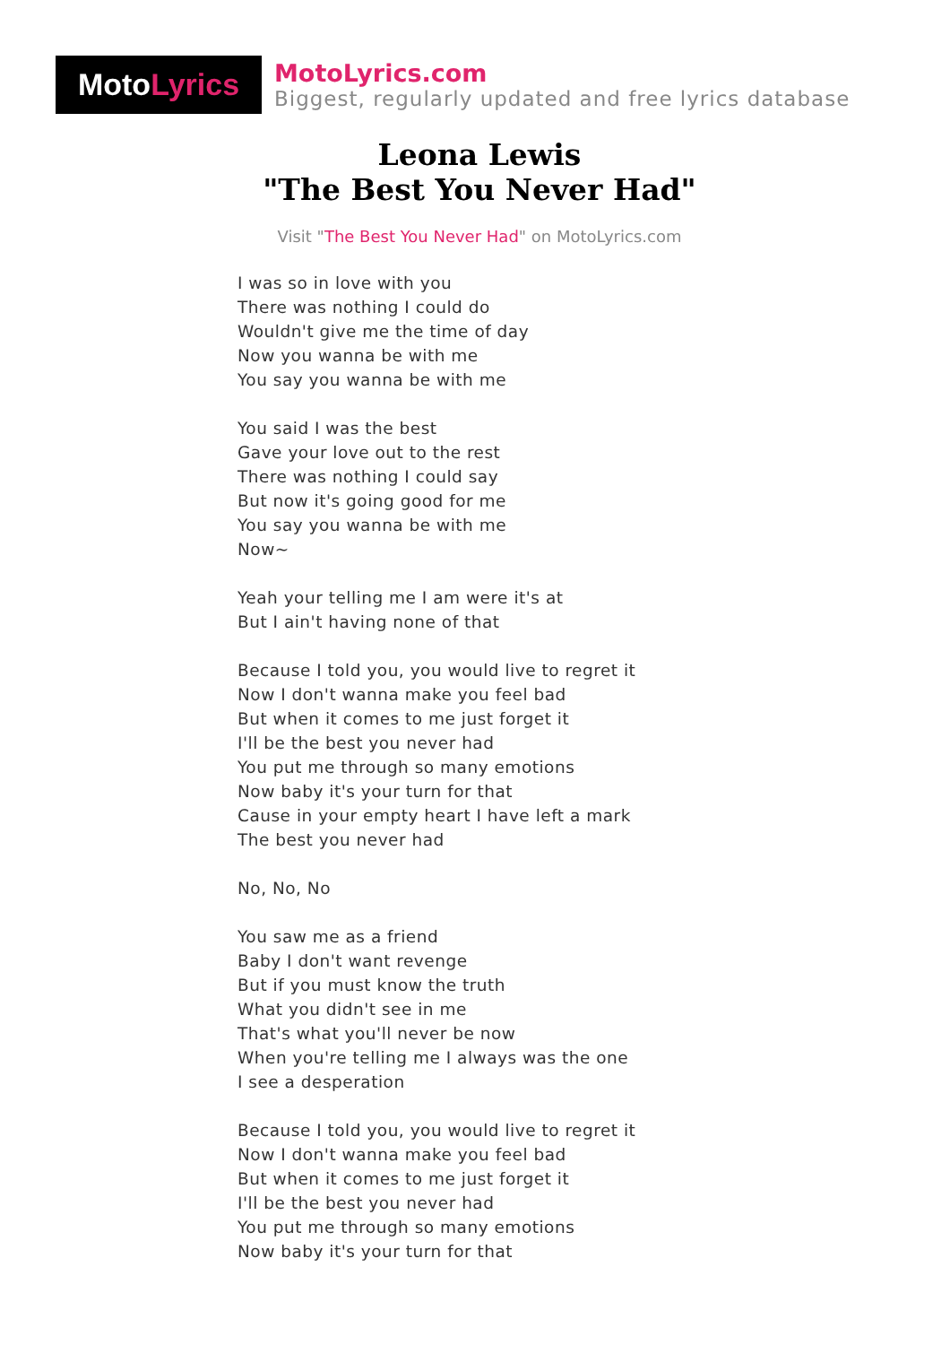Moto Lyrics
MotoLyrics.com
Biggest, regularly updated and free lyrics database
Leona Lewis
"The Best You Never Had"
Visit "The Best You Never Had" on MotoLyrics.com
I was so in love with you
There was nothing I could do
Wouldn't give me the time of day
Now you wanna be with me
You say you wanna be with me
You said I was the best
Gave your love out to the rest
There was nothing I could say
But now it's going good for me
You say you wanna be with me
Now~
Yeah your telling me I am were it's at
But I ain't having none of that
Because I told you, you would live to regret it
Now I don't wanna make you feel bad
But when it comes to me just forget it
I'll be the best you never had
You put me through so many emotions
Now baby it's your turn for that
Cause in your empty heart I have left a mark
The best you never had
No, No, No
You saw me as a friend
Baby I don't want revenge
But if you must know the truth
What you didn't see in me
That's what you'll never be now
When you're telling me I always was the one
I see a desperation
Because I told you, you would live to regret it
Now I don't wanna make you feel bad
But when it comes to me just forget it
I'll be the best you never had
You put me through so many emotions
Now baby it's your turn for that